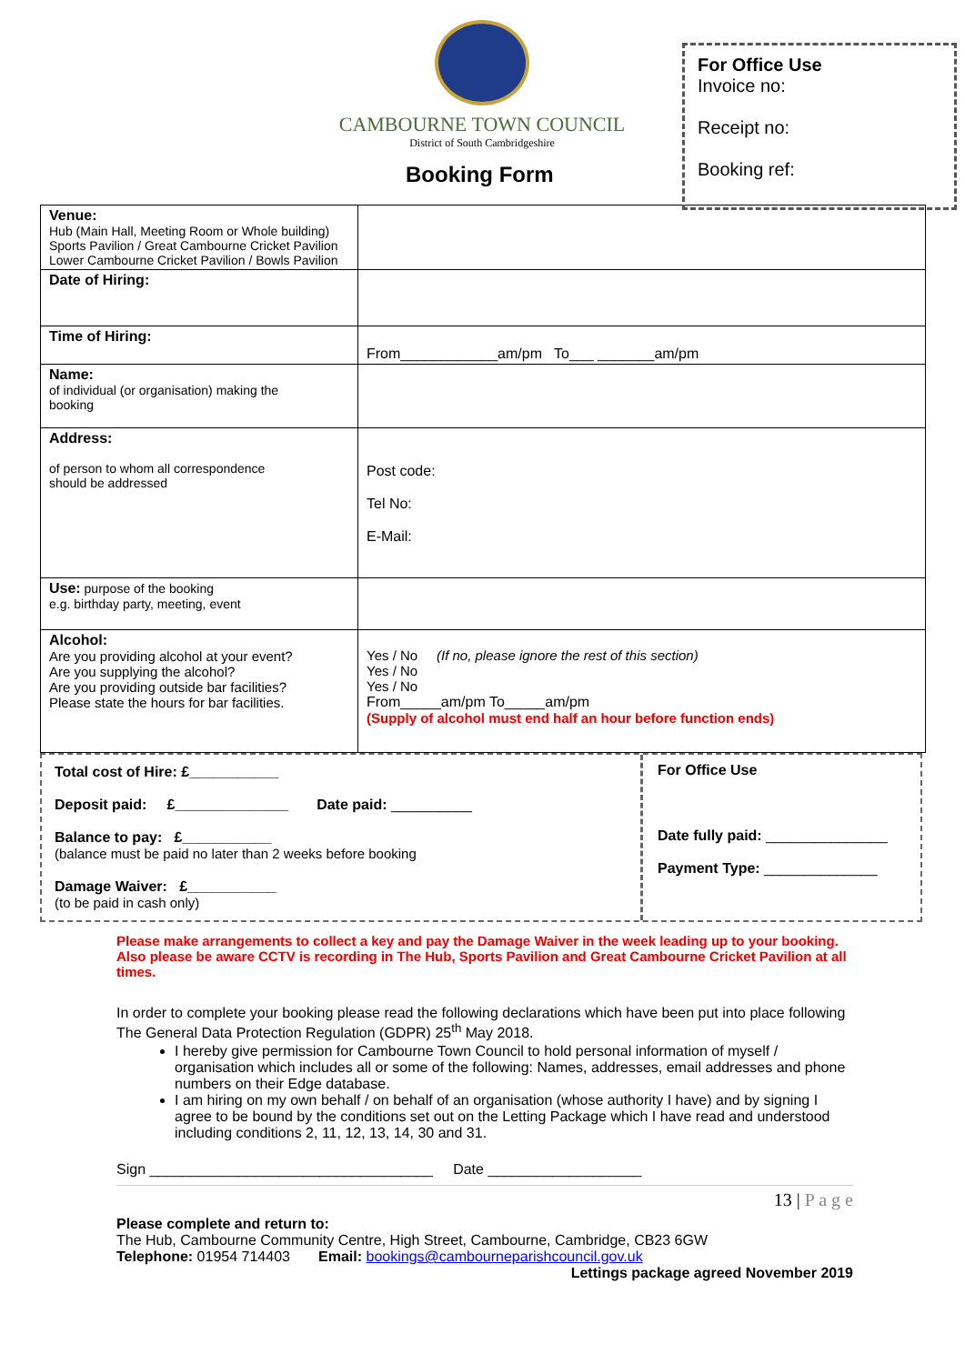CAMBOURNE TOWN COUNCIL
District of South Cambridgeshire
Booking Form
For Office Use
Invoice no:
Receipt no:
Booking ref:
| Venue: Hub (Main Hall, Meeting Room or Whole building) Sports Pavilion / Great Cambourne Cricket Pavilion Lower Cambourne Cricket Pavilion / Bowls Pavilion | |
| Date of Hiring: | |
| Time of Hiring: | From____________am/pm To___ _______am/pm |
| Name: of individual (or organisation) making the booking | |
| Address: of person to whom all correspondence should be addressed | Post code: Tel No: E-Mail: |
| Use: purpose of the booking e.g. birthday party, meeting, event | |
| Alcohol: Are you providing alcohol at your event? Are you supplying the alcohol? Are you providing outside bar facilities? Please state the hours for bar facilities. | Yes / No (If no, please ignore the rest of this section) Yes / No Yes / No From_____am/pm To_____am/pm (Supply of alcohol must end half an hour before function ends) |
Total cost of Hire: £___________
Deposit paid: £______________ Date paid: __________
Balance to pay: £___________
(balance must be paid no later than 2 weeks before booking
Damage Waiver: £___________
(to be paid in cash only)
For Office Use
Date fully paid: _______________
Payment Type: ______________
Please make arrangements to collect a key and pay the Damage Waiver in the week leading up to your booking. Also please be aware CCTV is recording in The Hub, Sports Pavilion and Great Cambourne Cricket Pavilion at all times.
In order to complete your booking please read the following declarations which have been put into place following The General Data Protection Regulation (GDPR) 25<sup>th</sup> May 2018.
I hereby give permission for Cambourne Town Council to hold personal information of myself / organisation which includes all or some of the following: Names, addresses, email addresses and phone numbers on their Edge database.
I am hiring on my own behalf / on behalf of an organisation (whose authority I have) and by signing I agree to be bound by the conditions set out on the Letting Package which I have read and understood including conditions 2, 11, 12, 13, 14, 30 and 31.
Sign ___________________________________ Date ___________________
13 | P a g e
Please complete and return to:
The Hub, Cambourne Community Centre, High Street, Cambourne, Cambridge, CB23 6GW
Telephone: 01954 714403 Email: bookings@cambourneparishcouncil.gov.uk
Lettings package agreed November 2019